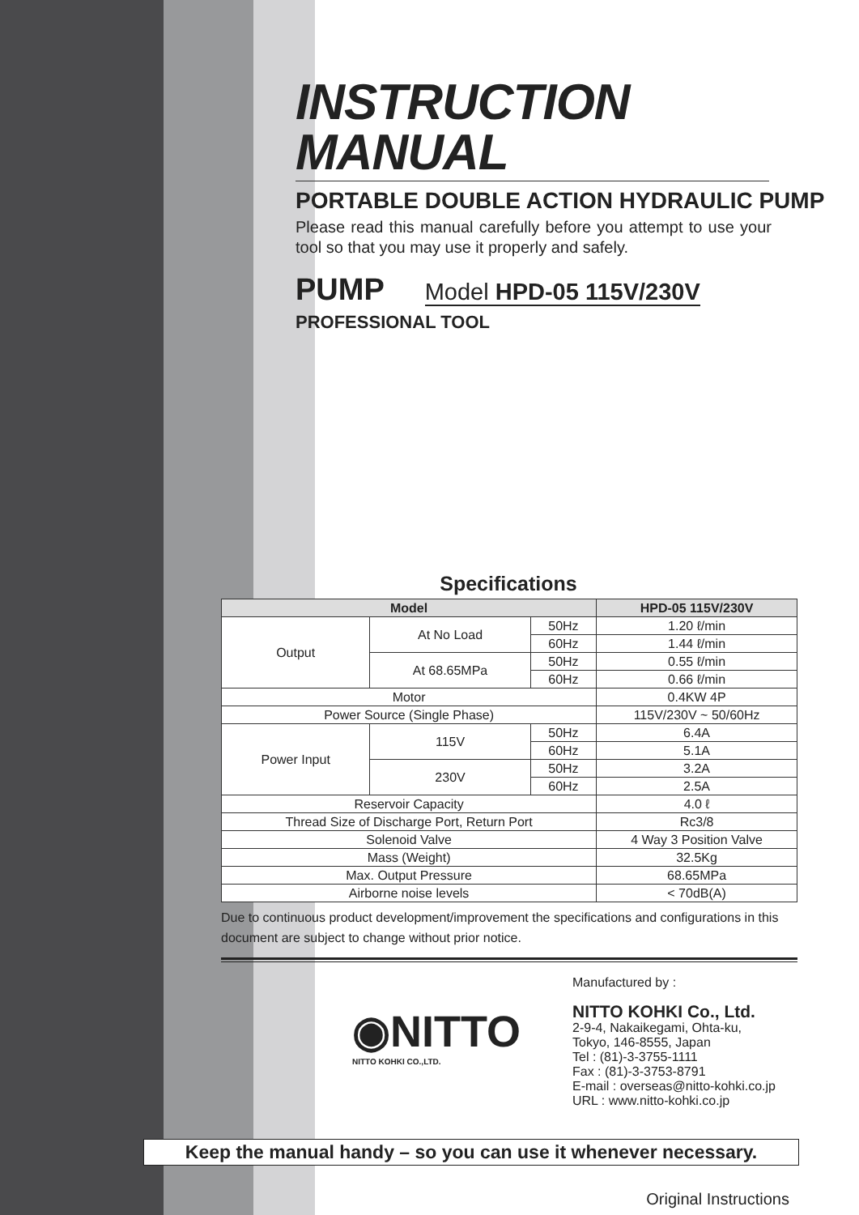INSTRUCTION MANUAL
PORTABLE DOUBLE ACTION HYDRAULIC PUMP
Please read this manual carefully before you attempt to use your tool so that you may use it properly and safely.
PUMP Model HPD-05 115V/230V
PROFESSIONAL TOOL
Specifications
| Model | | | HPD-05 115V/230V |
| --- | --- | --- | --- |
| Output | At No Load | 50Hz | 1.20 ℓ/min |
| | | 60Hz | 1.44 ℓ/min |
| | At 68.65MPa | 50Hz | 0.55 ℓ/min |
| | | 60Hz | 0.66 ℓ/min |
| Motor | | | 0.4KW 4P |
| Power Source (Single Phase) | | | 115V/230V ~ 50/60Hz |
| Power Input | 115V | 50Hz | 6.4A |
| | | 60Hz | 5.1A |
| | 230V | 50Hz | 3.2A |
| | | 60Hz | 2.5A |
| Reservoir Capacity | | | 4.0 ℓ |
| Thread Size of Discharge Port, Return Port | | | Rc3/8 |
| Solenoid Valve | | | 4 Way 3 Position Valve |
| Mass (Weight) | | | 32.5Kg |
| Max. Output Pressure | | | 68.65MPa |
| Airborne noise levels | | | < 70dB(A) |
Due to continuous product development/improvement the specifications and configurations in this document are subject to change without prior notice.
◉NITTO
NITTO KOHKI CO.,LTD.
Manufactured by :
NITTO KOHKI Co., Ltd.
2-9-4, Nakaikegami, Ohta-ku,
Tokyo, 146-8555, Japan
Tel : (81)-3-3755-1111
Fax : (81)-3-3753-8791
E-mail : overseas@nitto-kohki.co.jp
URL : www.nitto-kohki.co.jp
Keep the manual handy – so you can use it whenever necessary.
Original Instructions